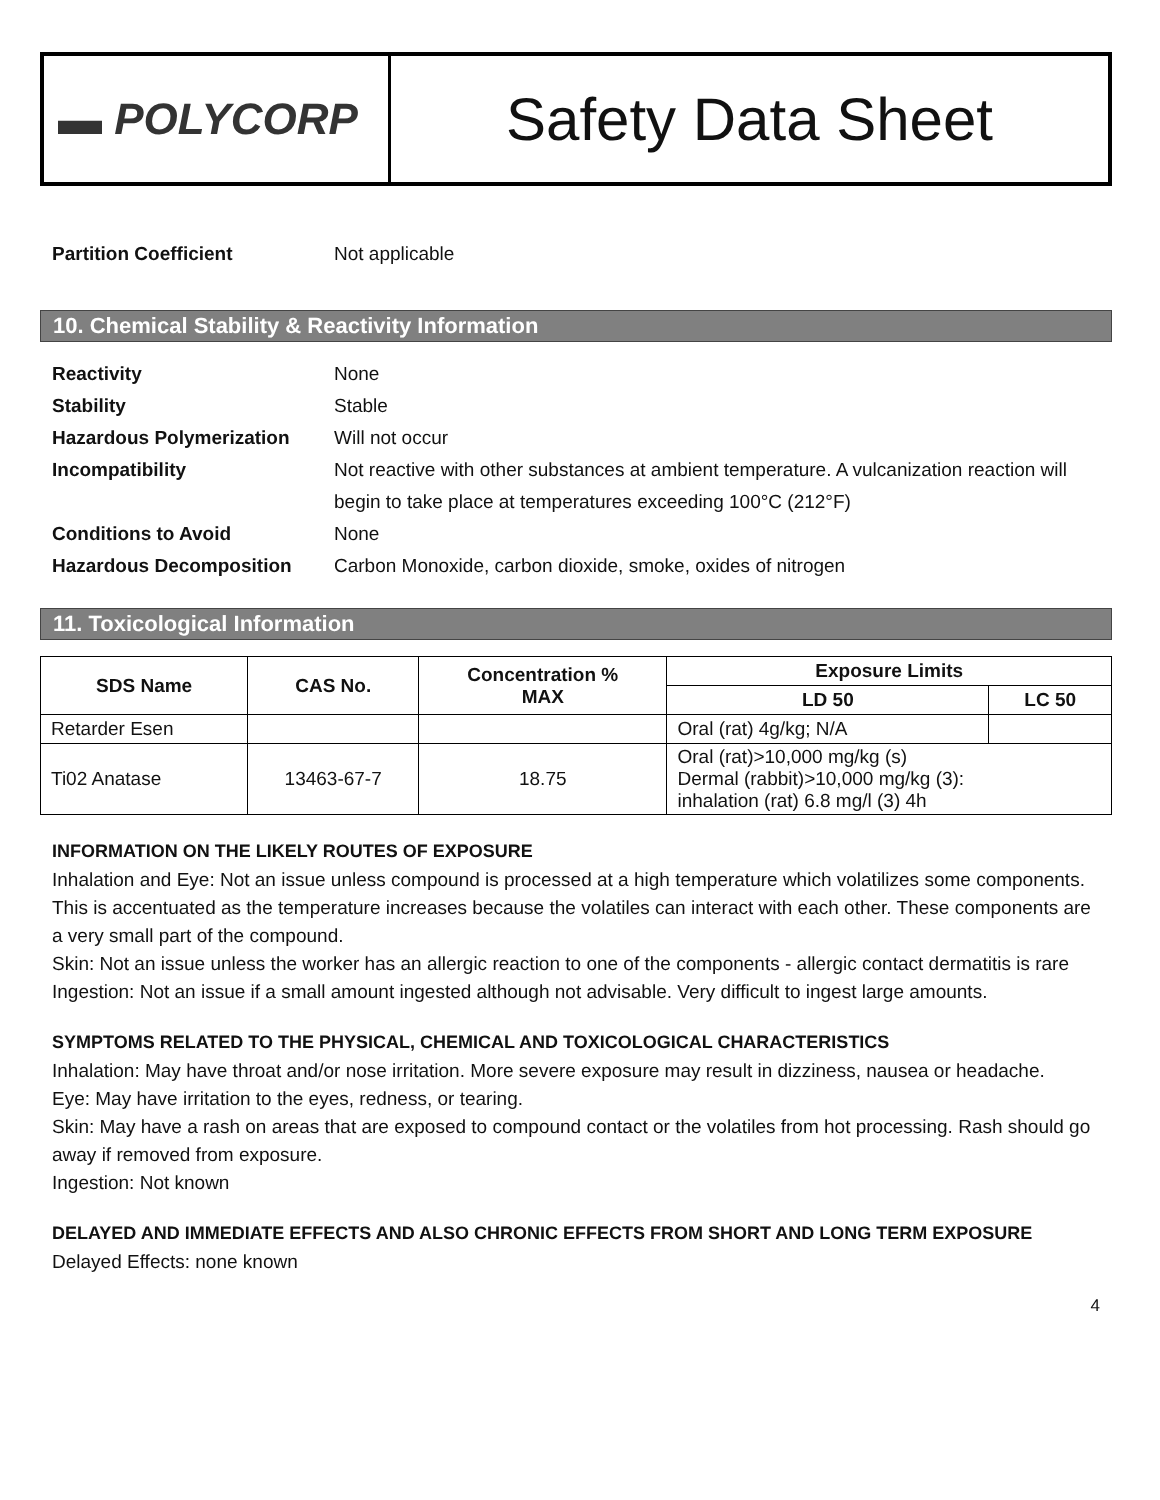▬ POLYCORP
Safety Data Sheet
Partition Coefficient Not applicable
10. Chemical Stability & Reactivity Information
Reactivity None
Stability Stable
Hazardous Polymerization Will not occur
Incompatibility Not reactive with other substances at ambient temperature. A vulcanization reaction will begin to take place at temperatures exceeding 100°C (212°F)
Conditions to Avoid None
Hazardous Decomposition Carbon Monoxide, carbon dioxide, smoke, oxides of nitrogen
11. Toxicological Information
| SDS Name | CAS No. | Concentration % MAX | Exposure Limits | |
| --- | --- | --- | --- | --- |
| | | | LD 50 | LC 50 |
| Retarder Esen | | | Oral (rat) 4g/kg; N/A | |
| Ti02 Anatase | 13463-67-7 | 18.75 | Oral (rat)>10,000 mg/kg (s) Dermal (rabbit)>10,000 mg/kg (3): inhalation (rat) 6.8 mg/l (3) 4h | |
INFORMATION ON THE LIKELY ROUTES OF EXPOSURE
Inhalation and Eye: Not an issue unless compound is processed at a high temperature which volatilizes some components. This is accentuated as the temperature increases because the volatiles can interact with each other. These components are a very small part of the compound.
Skin: Not an issue unless the worker has an allergic reaction to one of the components - allergic contact dermatitis is rare
Ingestion: Not an issue if a small amount ingested although not advisable. Very difficult to ingest large amounts.
SYMPTOMS RELATED TO THE PHYSICAL, CHEMICAL AND TOXICOLOGICAL CHARACTERISTICS
Inhalation: May have throat and/or nose irritation. More severe exposure may result in dizziness, nausea or headache.
Eye: May have irritation to the eyes, redness, or tearing.
Skin: May have a rash on areas that are exposed to compound contact or the volatiles from hot processing. Rash should go away if removed from exposure.
Ingestion: Not known
DELAYED AND IMMEDIATE EFFECTS AND ALSO CHRONIC EFFECTS FROM SHORT AND LONG TERM EXPOSURE
Delayed Effects: none known
4